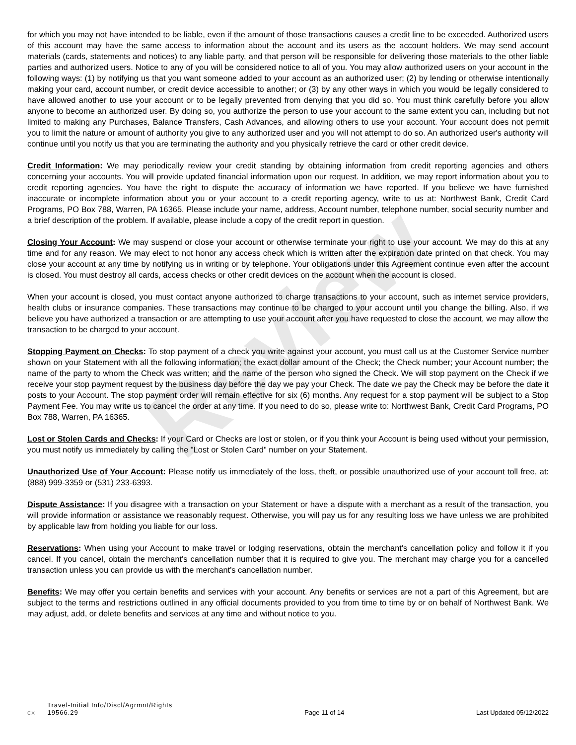Review
for which you may not have intended to be liable, even if the amount of those transactions causes a credit line to be exceeded. Authorized users of this account may have the same access to information about the account and its users as the account holders. We may send account materials (cards, statements and notices) to any liable party, and that person will be responsible for delivering those materials to the other liable parties and authorized users. Notice to any of you will be considered notice to all of you. You may allow authorized users on your account in the following ways: (1) by notifying us that you want someone added to your account as an authorized user; (2) by lending or otherwise intentionally making your card, account number, or credit device accessible to another; or (3) by any other ways in which you would be legally considered to have allowed another to use your account or to be legally prevented from denying that you did so. You must think carefully before you allow anyone to become an authorized user. By doing so, you authorize the person to use your account to the same extent you can, including but not limited to making any Purchases, Balance Transfers, Cash Advances, and allowing others to use your account. Your account does not permit you to limit the nature or amount of authority you give to any authorized user and you will not attempt to do so. An authorized user's authority will continue until you notify us that you are terminating the authority and you physically retrieve the card or other credit device.
Credit Information: We may periodically review your credit standing by obtaining information from credit reporting agencies and others concerning your accounts. You will provide updated financial information upon our request. In addition, we may report information about you to credit reporting agencies. You have the right to dispute the accuracy of information we have reported. If you believe we have furnished inaccurate or incomplete information about you or your account to a credit reporting agency, write to us at: Northwest Bank, Credit Card Programs, PO Box 788, Warren, PA 16365. Please include your name, address, Account number, telephone number, social security number and a brief description of the problem. If available, please include a copy of the credit report in question.
Closing Your Account: We may suspend or close your account or otherwise terminate your right to use your account. We may do this at any time and for any reason. We may elect to not honor any access check which is written after the expiration date printed on that check. You may close your account at any time by notifying us in writing or by telephone. Your obligations under this Agreement continue even after the account is closed. You must destroy all cards, access checks or other credit devices on the account when the account is closed.
When your account is closed, you must contact anyone authorized to charge transactions to your account, such as internet service providers, health clubs or insurance companies. These transactions may continue to be charged to your account until you change the billing. Also, if we believe you have authorized a transaction or are attempting to use your account after you have requested to close the account, we may allow the transaction to be charged to your account.
Stopping Payment on Checks: To stop payment of a check you write against your account, you must call us at the Customer Service number shown on your Statement with all the following information; the exact dollar amount of the Check; the Check number; your Account number; the name of the party to whom the Check was written; and the name of the person who signed the Check. We will stop payment on the Check if we receive your stop payment request by the business day before the day we pay your Check. The date we pay the Check may be before the date it posts to your Account. The stop payment order will remain effective for six (6) months. Any request for a stop payment will be subject to a Stop Payment Fee. You may write us to cancel the order at any time. If you need to do so, please write to: Northwest Bank, Credit Card Programs, PO Box 788, Warren, PA 16365.
Lost or Stolen Cards and Checks: If your Card or Checks are lost or stolen, or if you think your Account is being used without your permission, you must notify us immediately by calling the "Lost or Stolen Card" number on your Statement.
Unauthorized Use of Your Account: Please notify us immediately of the loss, theft, or possible unauthorized use of your account toll free, at: (888) 999-3359 or (531) 233-6393.
Dispute Assistance: If you disagree with a transaction on your Statement or have a dispute with a merchant as a result of the transaction, you will provide information or assistance we reasonably request. Otherwise, you will pay us for any resulting loss we have unless we are prohibited by applicable law from holding you liable for our loss.
Reservations: When using your Account to make travel or lodging reservations, obtain the merchant's cancellation policy and follow it if you cancel. If you cancel, obtain the merchant's cancellation number that it is required to give you. The merchant may charge you for a cancelled transaction unless you can provide us with the merchant's cancellation number.
Benefits: We may offer you certain benefits and services with your account. Any benefits or services are not a part of this Agreement, but are subject to the terms and restrictions outlined in any official documents provided to you from time to time by or on behalf of Northwest Bank. We may adjust, add, or delete benefits and services at any time and without notice to you.
Travel-Initial Info/Discl/Agrmnt/Rights
CX 19566.29
Page 11 of 14
Last Updated 05/12/2022